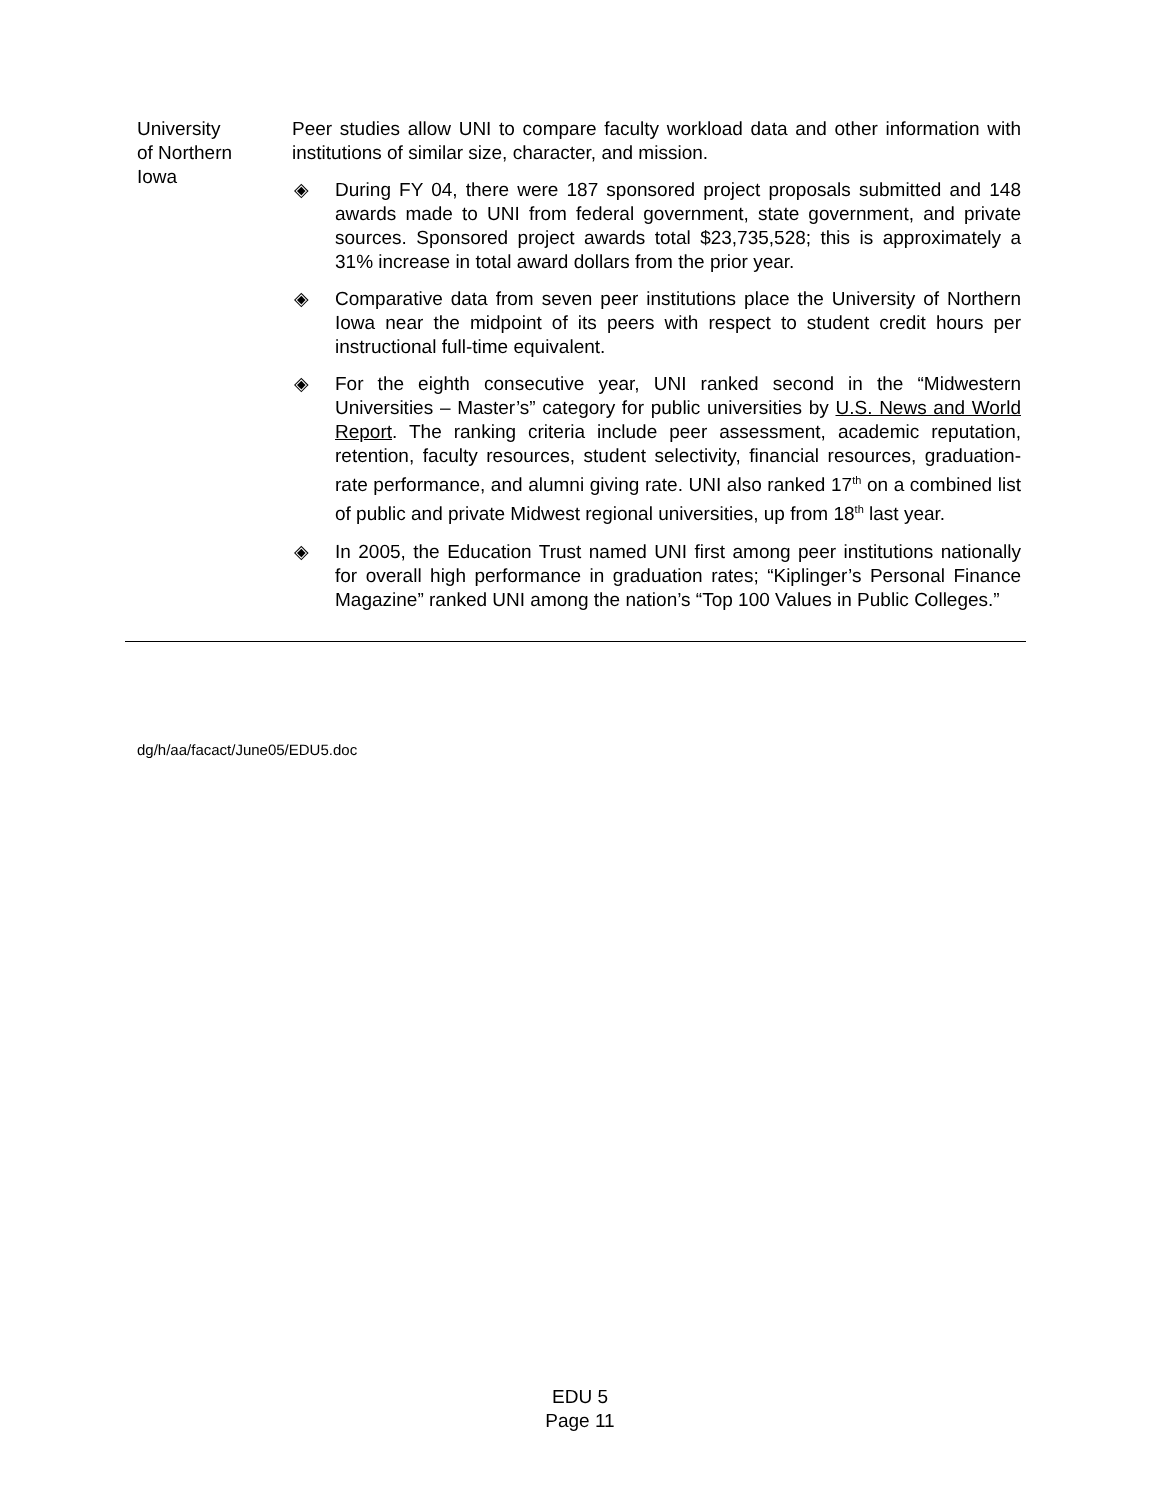University
of Northern
Iowa
Peer studies allow UNI to compare faculty workload data and other information with institutions of similar size, character, and mission.
◈ During FY 04, there were 187 sponsored project proposals submitted and 148 awards made to UNI from federal government, state government, and private sources. Sponsored project awards total $23,735,528; this is approximately a 31% increase in total award dollars from the prior year.
◈ Comparative data from seven peer institutions place the University of Northern Iowa near the midpoint of its peers with respect to student credit hours per instructional full-time equivalent.
◈ For the eighth consecutive year, UNI ranked second in the “Midwestern Universities – Master’s” category for public universities by U.S. News and World Report. The ranking criteria include peer assessment, academic reputation, retention, faculty resources, student selectivity, financial resources, graduation-rate performance, and alumni giving rate. UNI also ranked 17<sup>th</sup> on a combined list of public and private Midwest regional universities, up from 18<sup>th</sup> last year.
◈ In 2005, the Education Trust named UNI first among peer institutions nationally for overall high performance in graduation rates; “Kiplinger’s Personal Finance Magazine” ranked UNI among the nation’s “Top 100 Values in Public Colleges.”
dg/h/aa/facact/June05/EDU5.doc
EDU 5
Page 11